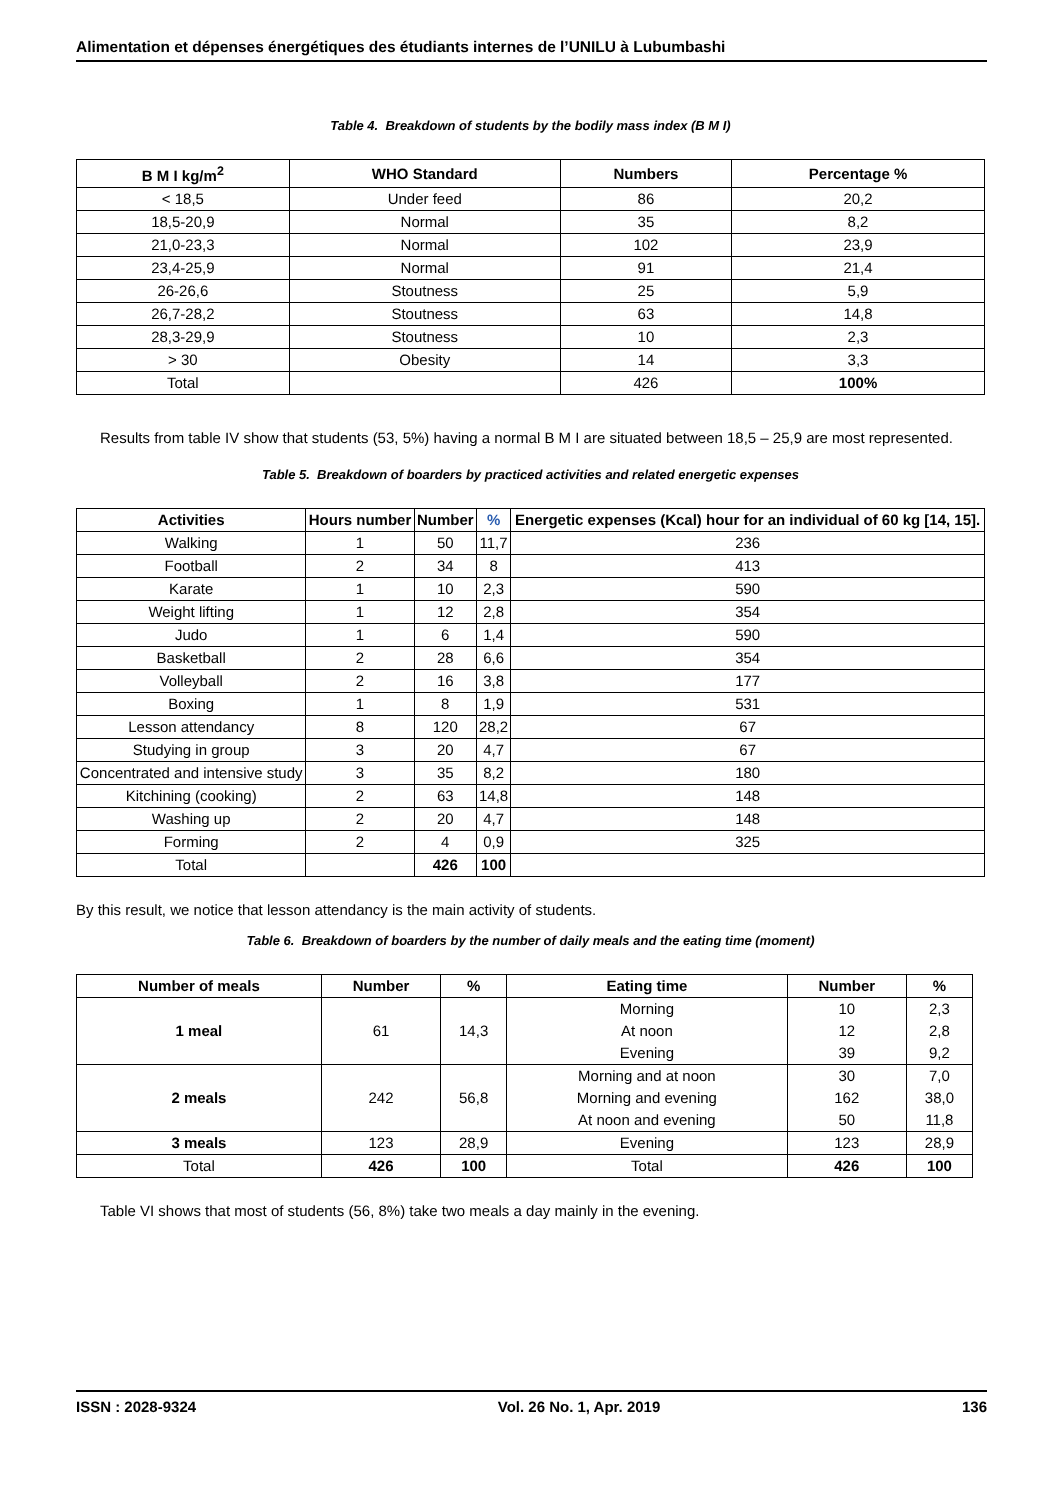Alimentation et dépenses énergétiques des étudiants internes de l’UNILU à Lubumbashi
Table 4. Breakdown of students by the bodily mass index (B M I)
| B M I kg/m<sup>2</sup> | WHO Standard | Numbers | Percentage % |
| --- | --- | --- | --- |
| < 18,5 | Under feed | 86 | 20,2 |
| 18,5-20,9 | Normal | 35 | 8,2 |
| 21,0-23,3 | Normal | 102 | 23,9 |
| 23,4-25,9 | Normal | 91 | 21,4 |
| 26-26,6 | Stoutness | 25 | 5,9 |
| 26,7-28,2 | Stoutness | 63 | 14,8 |
| 28,3-29,9 | Stoutness | 10 | 2,3 |
| > 30 | Obesity | 14 | 3,3 |
| Total | | 426 | 100% |
Results from table IV show that students (53, 5%) having a normal B M I are situated between 18,5 – 25,9 are most represented.
Table 5. Breakdown of boarders by practiced activities and related energetic expenses
| Activities | Hours number | Number | % | Energetic expenses (Kcal) hour for an individual of 60 kg [14, 15]. |
| --- | --- | --- | --- | --- |
| Walking | 1 | 50 | 11,7 | 236 |
| Football | 2 | 34 | 8 | 413 |
| Karate | 1 | 10 | 2,3 | 590 |
| Weight lifting | 1 | 12 | 2,8 | 354 |
| Judo | 1 | 6 | 1,4 | 590 |
| Basketball | 2 | 28 | 6,6 | 354 |
| Volleyball | 2 | 16 | 3,8 | 177 |
| Boxing | 1 | 8 | 1,9 | 531 |
| Lesson attendancy | 8 | 120 | 28,2 | 67 |
| Studying in group | 3 | 20 | 4,7 | 67 |
| Concentrated and intensive study | 3 | 35 | 8,2 | 180 |
| Kitchining (cooking) | 2 | 63 | 14,8 | 148 |
| Washing up | 2 | 20 | 4,7 | 148 |
| Forming | 2 | 4 | 0,9 | 325 |
| Total | | 426 | 100 | |
By this result, we notice that lesson attendancy is the main activity of students.
Table 6. Breakdown of boarders by the number of daily meals and the eating time (moment)
| Number of meals | Number | % | Eating time | Number | % |
| --- | --- | --- | --- | --- | --- |
| 1 meal | 61 | 14,3 | Morning | 10 | 2,3 |
| | | | At noon | 12 | 2,8 |
| | | | Evening | 39 | 9,2 |
| 2 meals | 242 | 56,8 | Morning and at noon | 30 | 7,0 |
| | | | Morning and evening | 162 | 38,0 |
| | | | At noon and evening | 50 | 11,8 |
| 3 meals | 123 | 28,9 | Evening | 123 | 28,9 |
| Total | 426 | 100 | Total | 426 | 100 |
Table VI shows that most of students (56, 8%) take two meals a day mainly in the evening.
ISSN : 2028-9324 Vol. 26 No. 1, Apr. 2019 136